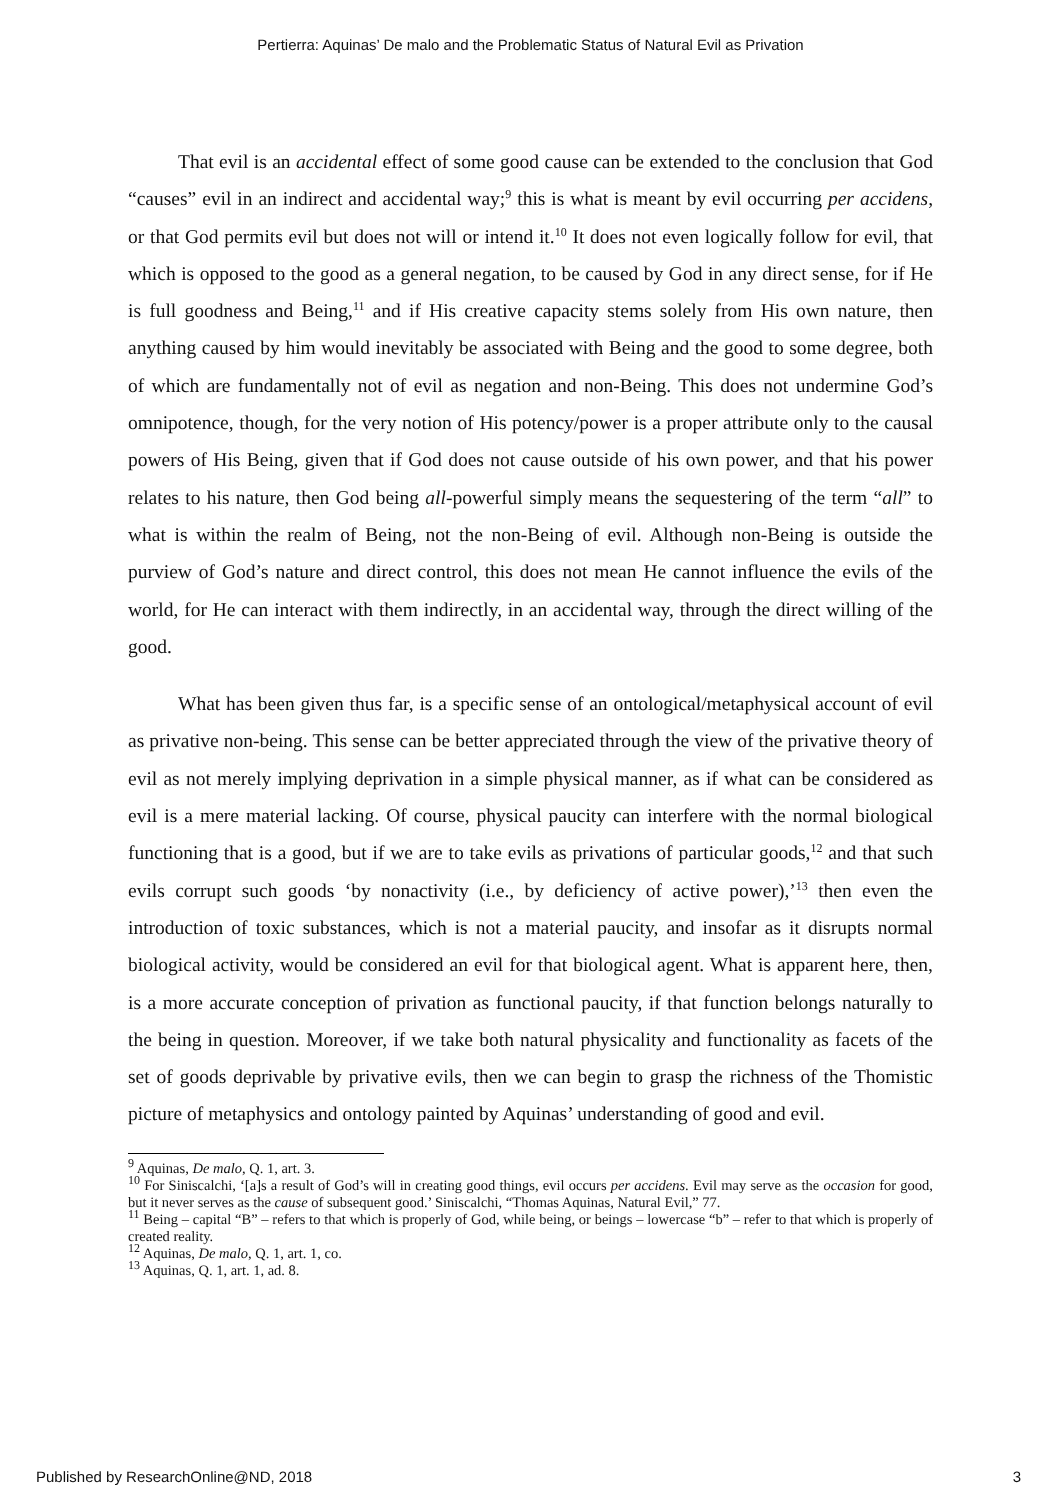Pertierra: Aquinas’ De malo and the Problematic Status of Natural Evil as Privation
That evil is an accidental effect of some good cause can be extended to the conclusion that God “causes” evil in an indirect and accidental way;<sup>9</sup> this is what is meant by evil occurring per accidens, or that God permits evil but does not will or intend it.<sup>10</sup> It does not even logically follow for evil, that which is opposed to the good as a general negation, to be caused by God in any direct sense, for if He is full goodness and Being,<sup>11</sup> and if His creative capacity stems solely from His own nature, then anything caused by him would inevitably be associated with Being and the good to some degree, both of which are fundamentally not of evil as negation and non-Being. This does not undermine God’s omnipotence, though, for the very notion of His potency/power is a proper attribute only to the causal powers of His Being, given that if God does not cause outside of his own power, and that his power relates to his nature, then God being all-powerful simply means the sequestering of the term “all” to what is within the realm of Being, not the non-Being of evil. Although non-Being is outside the purview of God’s nature and direct control, this does not mean He cannot influence the evils of the world, for He can interact with them indirectly, in an accidental way, through the direct willing of the good.
What has been given thus far, is a specific sense of an ontological/metaphysical account of evil as privative non-being. This sense can be better appreciated through the view of the privative theory of evil as not merely implying deprivation in a simple physical manner, as if what can be considered as evil is a mere material lacking. Of course, physical paucity can interfere with the normal biological functioning that is a good, but if we are to take evils as privations of particular goods,<sup>12</sup> and that such evils corrupt such goods ‘by nonactivity (i.e., by deficiency of active power),’<sup>13</sup> then even the introduction of toxic substances, which is not a material paucity, and insofar as it disrupts normal biological activity, would be considered an evil for that biological agent. What is apparent here, then, is a more accurate conception of privation as functional paucity, if that function belongs naturally to the being in question. Moreover, if we take both natural physicality and functionality as facets of the set of goods deprivable by privative evils, then we can begin to grasp the richness of the Thomistic picture of metaphysics and ontology painted by Aquinas’ understanding of good and evil.
<sup>9</sup> Aquinas, De malo, Q. 1, art. 3.
<sup>10</sup> For Siniscalchi, ‘[a]s a result of God’s will in creating good things, evil occurs per accidens. Evil may serve as the occasion for good, but it never serves as the cause of subsequent good.’ Siniscalchi, “Thomas Aquinas, Natural Evil,” 77.
<sup>11</sup> Being – capital “B” – refers to that which is properly of God, while being, or beings – lowercase “b” – refer to that which is properly of created reality.
<sup>12</sup> Aquinas, De malo, Q. 1, art. 1, co.
<sup>13</sup> Aquinas, Q. 1, art. 1, ad. 8.
Published by ResearchOnline@ND, 2018 3